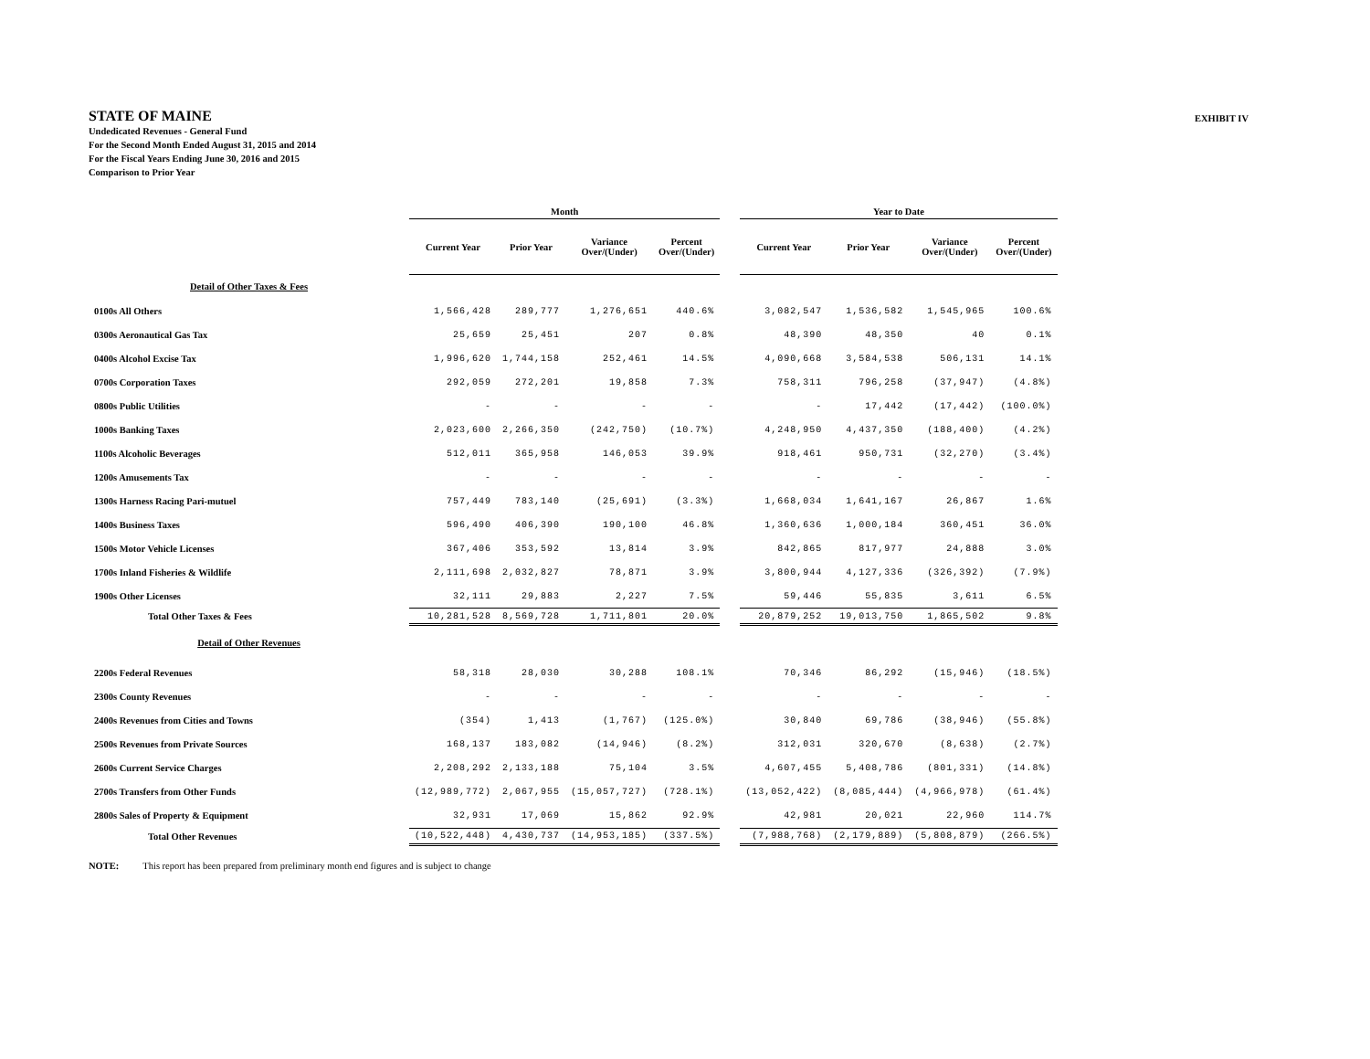STATE OF MAINE
Undedicated Revenues - General Fund
For the Second Month Ended August 31, 2015 and 2014
For the Fiscal Years Ending June 30, 2016 and 2015
Comparison to Prior Year
EXHIBIT IV
| | Month | | | | | Year to Date | | | |
| --- | --- | --- | --- | --- | --- | --- | --- | --- | --- |
| | Current Year | Prior Year | Variance Over/(Under) | Percent Over/(Under) | | Current Year | Prior Year | Variance Over/(Under) | Percent Over/(Under) |
| Detail of Other Taxes & Fees | | | | | | | | | |
| 0100s All Others | 1,566,428 | 289,777 | 1,276,651 | 440.6% | | 3,082,547 | 1,536,582 | 1,545,965 | 100.6% |
| 0300s Aeronautical Gas Tax | 25,659 | 25,451 | 207 | 0.8% | | 48,390 | 48,350 | 40 | 0.1% |
| 0400s Alcohol Excise Tax | 1,996,620 | 1,744,158 | 252,461 | 14.5% | | 4,090,668 | 3,584,538 | 506,131 | 14.1% |
| 0700s Corporation Taxes | 292,059 | 272,201 | 19,858 | 7.3% | | 758,311 | 796,258 | (37,947) | (4.8%) |
| 0800s Public Utilities | - | - | - | - | | - | 17,442 | (17,442) | (100.0%) |
| 1000s Banking Taxes | 2,023,600 | 2,266,350 | (242,750) | (10.7%) | | 4,248,950 | 4,437,350 | (188,400) | (4.2%) |
| 1100s Alcoholic Beverages | 512,011 | 365,958 | 146,053 | 39.9% | | 918,461 | 950,731 | (32,270) | (3.4%) |
| 1200s Amusements Tax | - | - | - | - | | - | - | - | - |
| 1300s Harness Racing Pari-mutuel | 757,449 | 783,140 | (25,691) | (3.3%) | | 1,668,034 | 1,641,167 | 26,867 | 1.6% |
| 1400s Business Taxes | 596,490 | 406,390 | 190,100 | 46.8% | | 1,360,636 | 1,000,184 | 360,451 | 36.0% |
| 1500s Motor Vehicle Licenses | 367,406 | 353,592 | 13,814 | 3.9% | | 842,865 | 817,977 | 24,888 | 3.0% |
| 1700s Inland Fisheries & Wildlife | 2,111,698 | 2,032,827 | 78,871 | 3.9% | | 3,800,944 | 4,127,336 | (326,392) | (7.9%) |
| 1900s Other Licenses | 32,111 | 29,883 | 2,227 | 7.5% | | 59,446 | 55,835 | 3,611 | 6.5% |
| Total Other Taxes & Fees | 10,281,528 | 8,569,728 | 1,711,801 | 20.0% | | 20,879,252 | 19,013,750 | 1,865,502 | 9.8% |
| Detail of Other Revenues | | | | | | | | | |
| 2200s Federal Revenues | 58,318 | 28,030 | 30,288 | 108.1% | | 70,346 | 86,292 | (15,946) | (18.5%) |
| 2300s County Revenues | - | - | - | - | | - | - | - | - |
| 2400s Revenues from Cities and Towns | (354) | 1,413 | (1,767) | (125.0%) | | 30,840 | 69,786 | (38,946) | (55.8%) |
| 2500s Revenues from Private Sources | 168,137 | 183,082 | (14,946) | (8.2%) | | 312,031 | 320,670 | (8,638) | (2.7%) |
| 2600s Current Service Charges | 2,208,292 | 2,133,188 | 75,104 | 3.5% | | 4,607,455 | 5,408,786 | (801,331) | (14.8%) |
| 2700s Transfers from Other Funds | (12,989,772) | 2,067,955 | (15,057,727) | (728.1%) | | (13,052,422) | (8,085,444) | (4,966,978) | (61.4%) |
| 2800s Sales of Property & Equipment | 32,931 | 17,069 | 15,862 | 92.9% | | 42,981 | 20,021 | 22,960 | 114.7% |
| Total Other Revenues | (10,522,448) | 4,430,737 | (14,953,185) | (337.5%) | | (7,988,768) | (2,179,889) | (5,808,879) | (266.5%) |
NOTE: This report has been prepared from preliminary month end figures and is subject to change